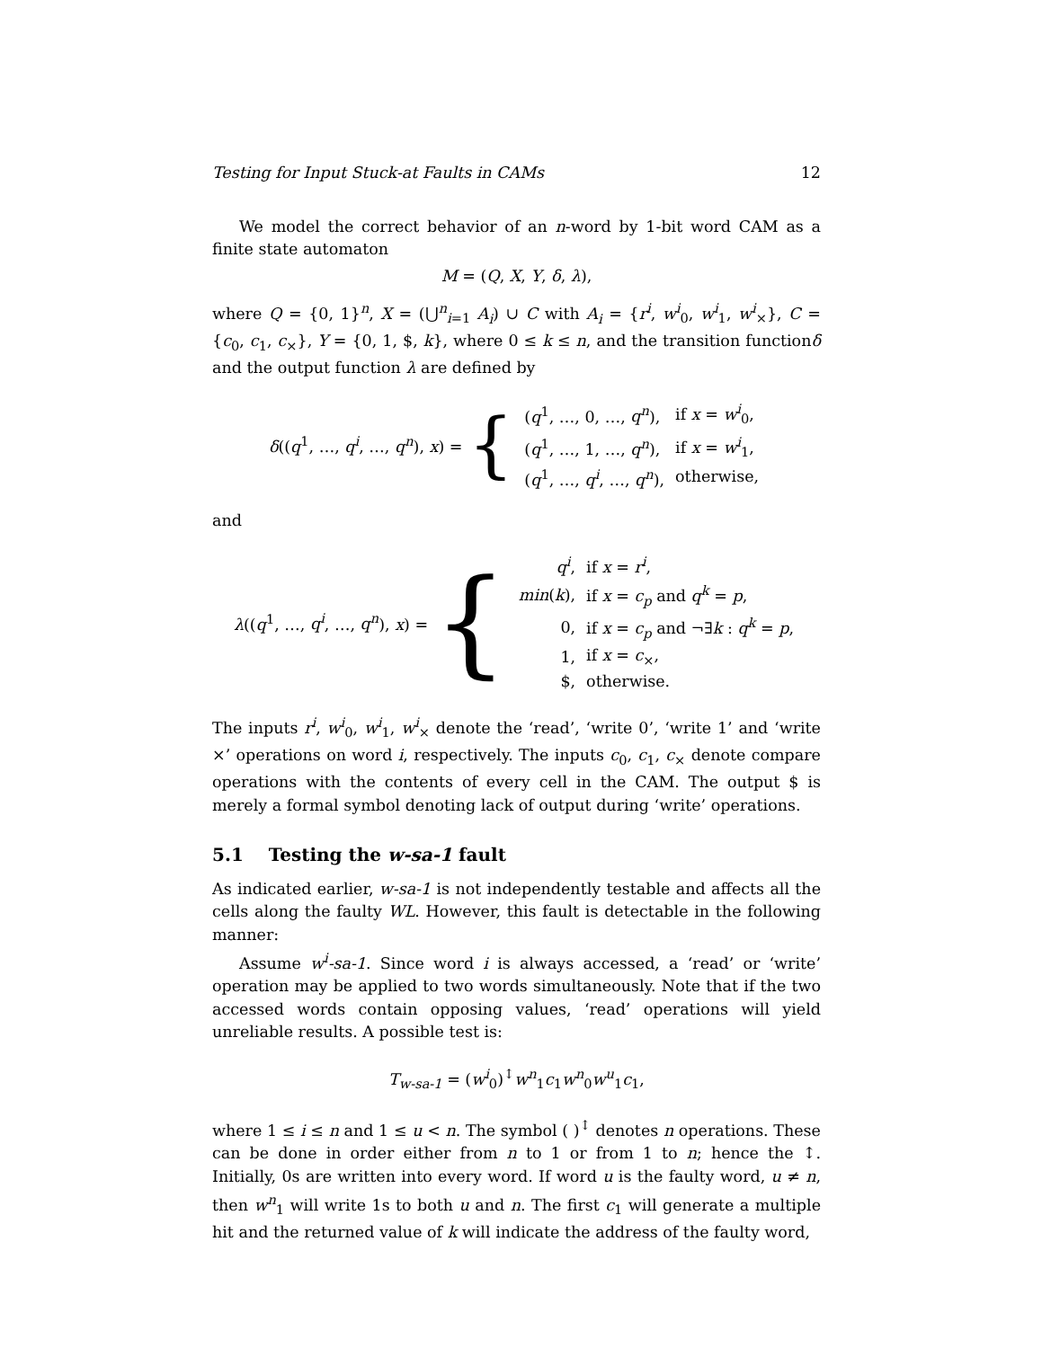Testing for Input Stuck-at Faults in CAMs 12
We model the correct behavior of an n-word by 1-bit word CAM as a finite state automaton
M = (Q, X, Y, δ, λ),
where Q = {0, 1}<sup>n</sup>, X = (⋃<sup>n</sup><sub>i=1</sub> A<sub>i</sub>) ∪ C with A<sub>i</sub> = {r<sup>i</sup>, w<sup>i</sup><sub>0</sub>, w<sup>i</sup><sub>1</sub>, w<sup>i</sup><sub>×</sub>}, C = {c<sub>0</sub>, c<sub>1</sub>, c<sub>×</sub>}, Y = {0, 1, $, k}, where 0 ≤ k ≤ n, and the transition functionδ and the output function λ are defined by
δ((q<sup>1</sup>, …, q<sup>i</sup>, …, q<sup>n</sup>), x) = {
| ( q<sup>1</sup>, …, 0, …, q<sup>n</sup> ), | if x = w<sup>i</sup><sub>0</sub>, |
| ( q<sup>1</sup>, …, 1, …, q<sup>n</sup> ), | if x = w<sup>i</sup><sub>1</sub>, |
| ( q<sup>1</sup>, …, q<sup>i</sup> , …, q<sup>n</sup> ), | otherwise, |
and
λ((q<sup>1</sup>, …, q<sup>i</sup>, …, q<sup>n</sup>), x) = {
| q<sup>i</sup> , | if x = r<sup>i</sup> , |
| min ( k ), | if x = c<sub>p</sub> and q<sup>k</sup> = p , |
| 0, | if x = c<sub>p</sub> and ¬∃ k : q<sup>k</sup> = p , |
| 1, | if x = c<sub>×</sub>, |
| $, | otherwise. |
The inputs r<sup>i</sup>, w<sup>i</sup><sub>0</sub>, w<sup>i</sup><sub>1</sub>, w<sup>i</sup><sub>×</sub> denote the ‘read’, ‘write 0’, ‘write 1’ and ‘write ×’ operations on word i, respectively. The inputs c<sub>0</sub>, c<sub>1</sub>, c<sub>×</sub> denote compare operations with the contents of every cell in the CAM. The output $ is merely a formal symbol denoting lack of output during ‘write’ operations.
5.1 Testing the w-sa-1 fault
As indicated earlier, w-sa-1 is not independently testable and affects all the cells along the faulty WL. However, this fault is detectable in the following manner:
Assume w<sup>i</sup>-sa-1. Since word i is always accessed, a ‘read’ or ‘write’ operation may be applied to two words simultaneously. Note that if the two accessed words contain opposing values, ‘read’ operations will yield unreliable results. A possible test is:
T<sub>w-sa-1</sub> = (w<sup>i</sup><sub>0</sub>)<sup>↕</sup>w<sup>n</sup><sub>1</sub>c<sub>1</sub>w<sup>n</sup><sub>0</sub>w<sup>u</sup><sub>1</sub>c<sub>1</sub>,
where 1 ≤ i ≤ n and 1 ≤ u < n. The symbol ( )<sup>↕</sup> denotes n operations. These can be done in order either from n to 1 or from 1 to n; hence the ↕. Initially, 0s are written into every word. If word u is the faulty word, u ≠ n, then w<sup>n</sup><sub>1</sub> will write 1s to both u and n. The first c<sub>1</sub> will generate a multiple hit and the returned value of k will indicate the address of the faulty word,